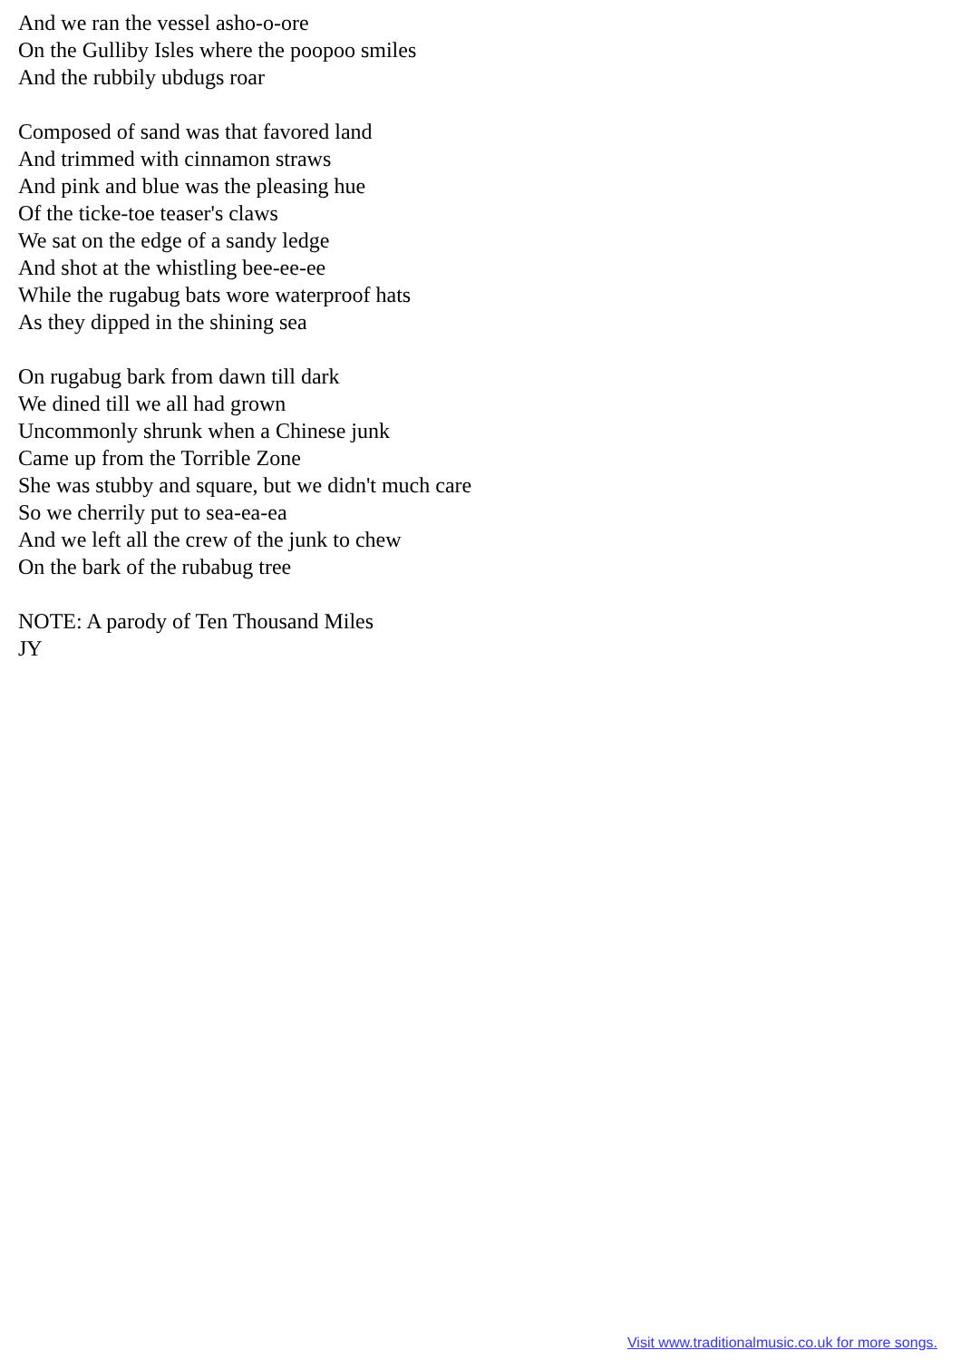And we ran the vessel asho-o-ore
On the Gulliby Isles where the poopoo smiles
And the rubbily ubdugs roar
Composed of sand was that favored land
And trimmed with cinnamon straws
And pink and blue was the pleasing hue
Of the ticke-toe teaser's claws
We sat on the edge of a sandy ledge
And shot at the whistling bee-ee-ee
While the rugabug bats wore waterproof hats
As they dipped in the shining sea
On rugabug bark from dawn till dark
We dined till we all had grown
Uncommonly shrunk when a Chinese junk
Came up from the Torrible Zone
She was stubby and square, but we didn't much care
So we cherrily put to sea-ea-ea
And we left all the crew of the junk to chew
On the bark of the rubabug tree
NOTE: A parody of Ten Thousand Miles
JY
Visit www.traditionalmusic.co.uk for more songs.